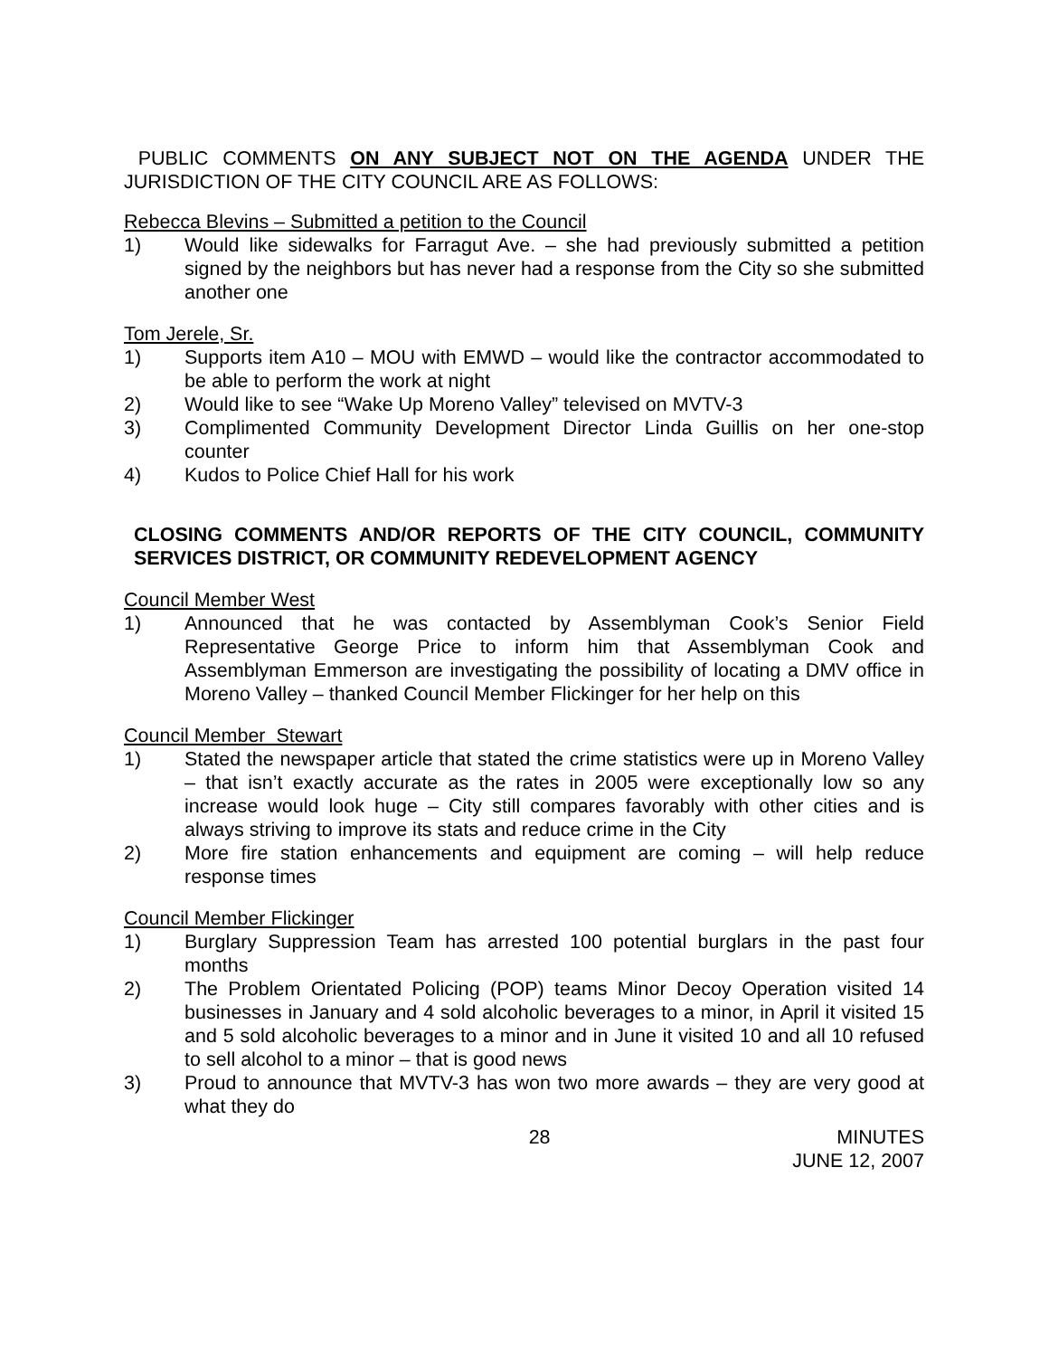PUBLIC COMMENTS ON ANY SUBJECT NOT ON THE AGENDA UNDER THE JURISDICTION OF THE CITY COUNCIL ARE AS FOLLOWS:
Rebecca Blevins – Submitted a petition to the Council
1) Would like sidewalks for Farragut Ave. – she had previously submitted a petition signed by the neighbors but has never had a response from the City so she submitted another one
Tom Jerele, Sr.
1) Supports item A10 – MOU with EMWD – would like the contractor accommodated to be able to perform the work at night
2) Would like to see “Wake Up Moreno Valley” televised on MVTV-3
3) Complimented Community Development Director Linda Guillis on her one-stop counter
4) Kudos to Police Chief Hall for his work
CLOSING COMMENTS AND/OR REPORTS OF THE CITY COUNCIL, COMMUNITY SERVICES DISTRICT, OR COMMUNITY REDEVELOPMENT AGENCY
Council Member West
1) Announced that he was contacted by Assemblyman Cook’s Senior Field Representative George Price to inform him that Assemblyman Cook and Assemblyman Emmerson are investigating the possibility of locating a DMV office in Moreno Valley – thanked Council Member Flickinger for her help on this
Council Member Stewart
1) Stated the newspaper article that stated the crime statistics were up in Moreno Valley – that isn’t exactly accurate as the rates in 2005 were exceptionally low so any increase would look huge – City still compares favorably with other cities and is always striving to improve its stats and reduce crime in the City
2) More fire station enhancements and equipment are coming – will help reduce response times
Council Member Flickinger
1) Burglary Suppression Team has arrested 100 potential burglars in the past four months
2) The Problem Orientated Policing (POP) teams Minor Decoy Operation visited 14 businesses in January and 4 sold alcoholic beverages to a minor, in April it visited 15 and 5 sold alcoholic beverages to a minor and in June it visited 10 and all 10 refused to sell alcohol to a minor – that is good news
3) Proud to announce that MVTV-3 has won two more awards – they are very good at what they do
28 MINUTES
JUNE 12, 2007